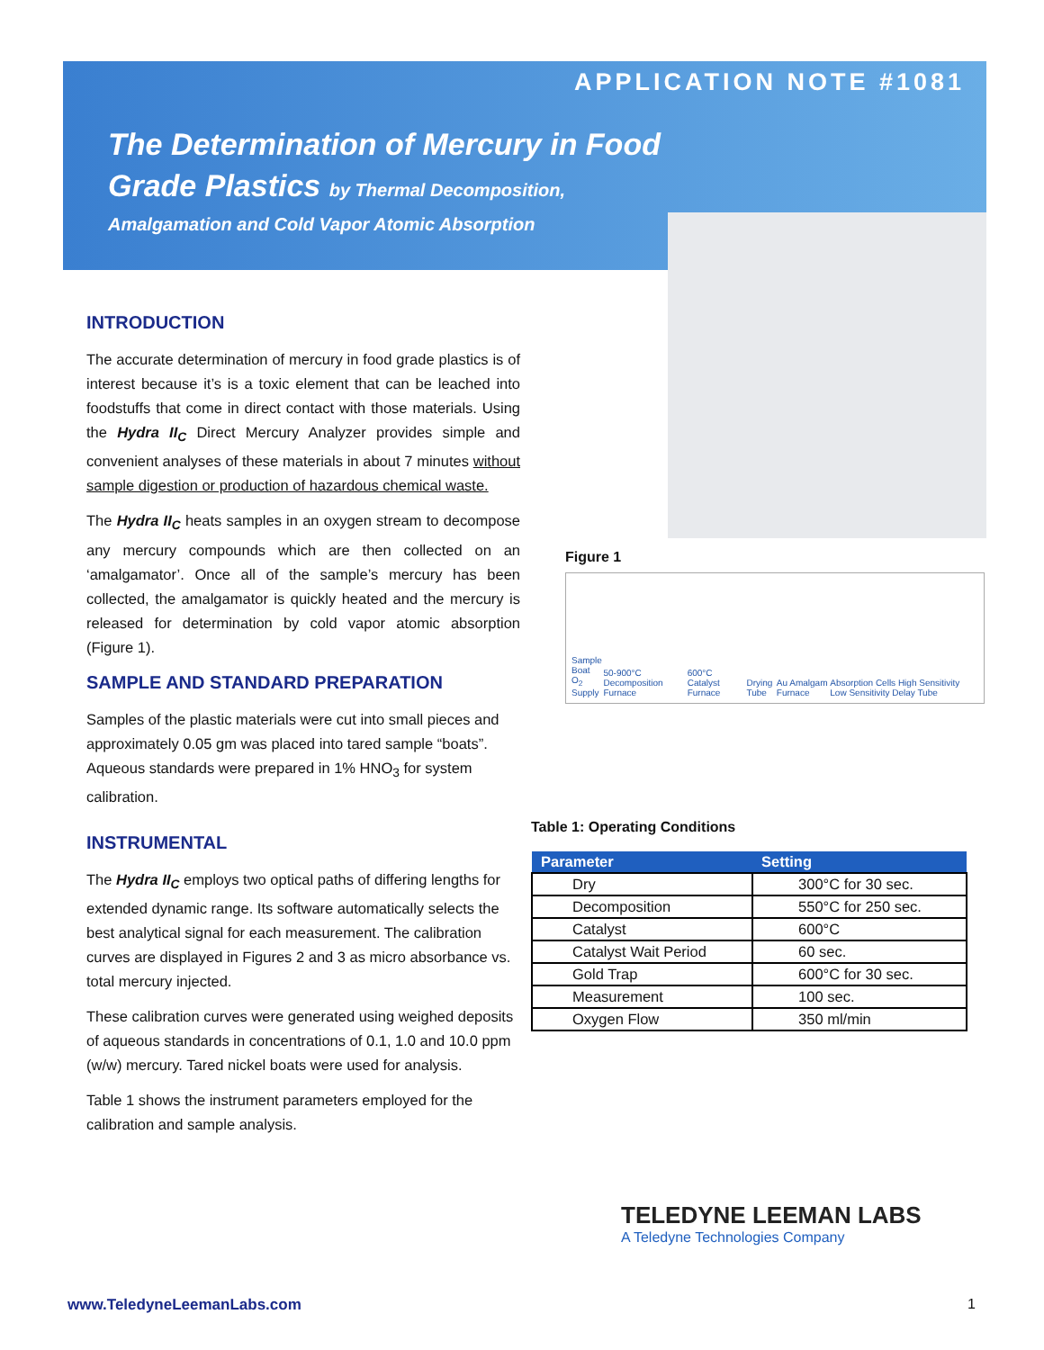APPLICATION NOTE #1081
The Determination of Mercury in Food
Grade Plastics by Thermal Decomposition,
Amalgamation and Cold Vapor Atomic Absorption
INTRODUCTION
The accurate determination of mercury in food grade plastics is of interest because it’s is a toxic element that can be leached into foodstuffs that come in direct contact with those materials. Using the Hydra II<sub>C</sub> Direct Mercury Analyzer provides simple and convenient analyses of these materials in about 7 minutes without sample digestion or production of hazardous chemical waste.
The Hydra II<sub>C</sub> heats samples in an oxygen stream to decompose any mercury compounds which are then collected on an ‘amalgamator’. Once all of the sample’s mercury has been collected, the amalgamator is quickly heated and the mercury is released for determination by cold vapor atomic absorption (Figure 1).
SAMPLE AND STANDARD PREPARATION
Samples of the plastic materials were cut into small pieces and approximately 0.05 gm was placed into tared sample “boats”. Aqueous standards were prepared in 1% HNO<sub>3</sub> for system calibration.
INSTRUMENTAL
The Hydra II<sub>C</sub> employs two optical paths of differing lengths for extended dynamic range. Its software automatically selects the best analytical signal for each measurement. The calibration curves are displayed in Figures 2 and 3 as micro absorbance vs. total mercury injected.
These calibration curves were generated using weighed deposits of aqueous standards in concentrations of 0.1, 1.0 and 10.0 ppm (w/w) mercury. Tared nickel boats were used for analysis.
Table 1 shows the instrument parameters employed for the calibration and sample analysis.
Figure 1
Sample Boat
O<sub>2</sub> Supply 50-900°C Decomposition Furnace 600°C Catalyst Furnace Drying Tube Au Amalgam Furnace Absorption Cells High Sensitivity Low Sensitivity Delay Tube
Table 1: Operating Conditions
| Parameter | Setting |
| --- | --- |
| Dry | 300°C for 30 sec. |
| Decomposition | 550°C for 250 sec. |
| Catalyst | 600°C |
| Catalyst Wait Period | 60 sec. |
| Gold Trap | 600°C for 30 sec. |
| Measurement | 100 sec. |
| Oxygen Flow | 350 ml/min |
TELEDYNE LEEMAN LABS
A Teledyne Technologies Company
www.TeledyneLeemanLabs.com 1